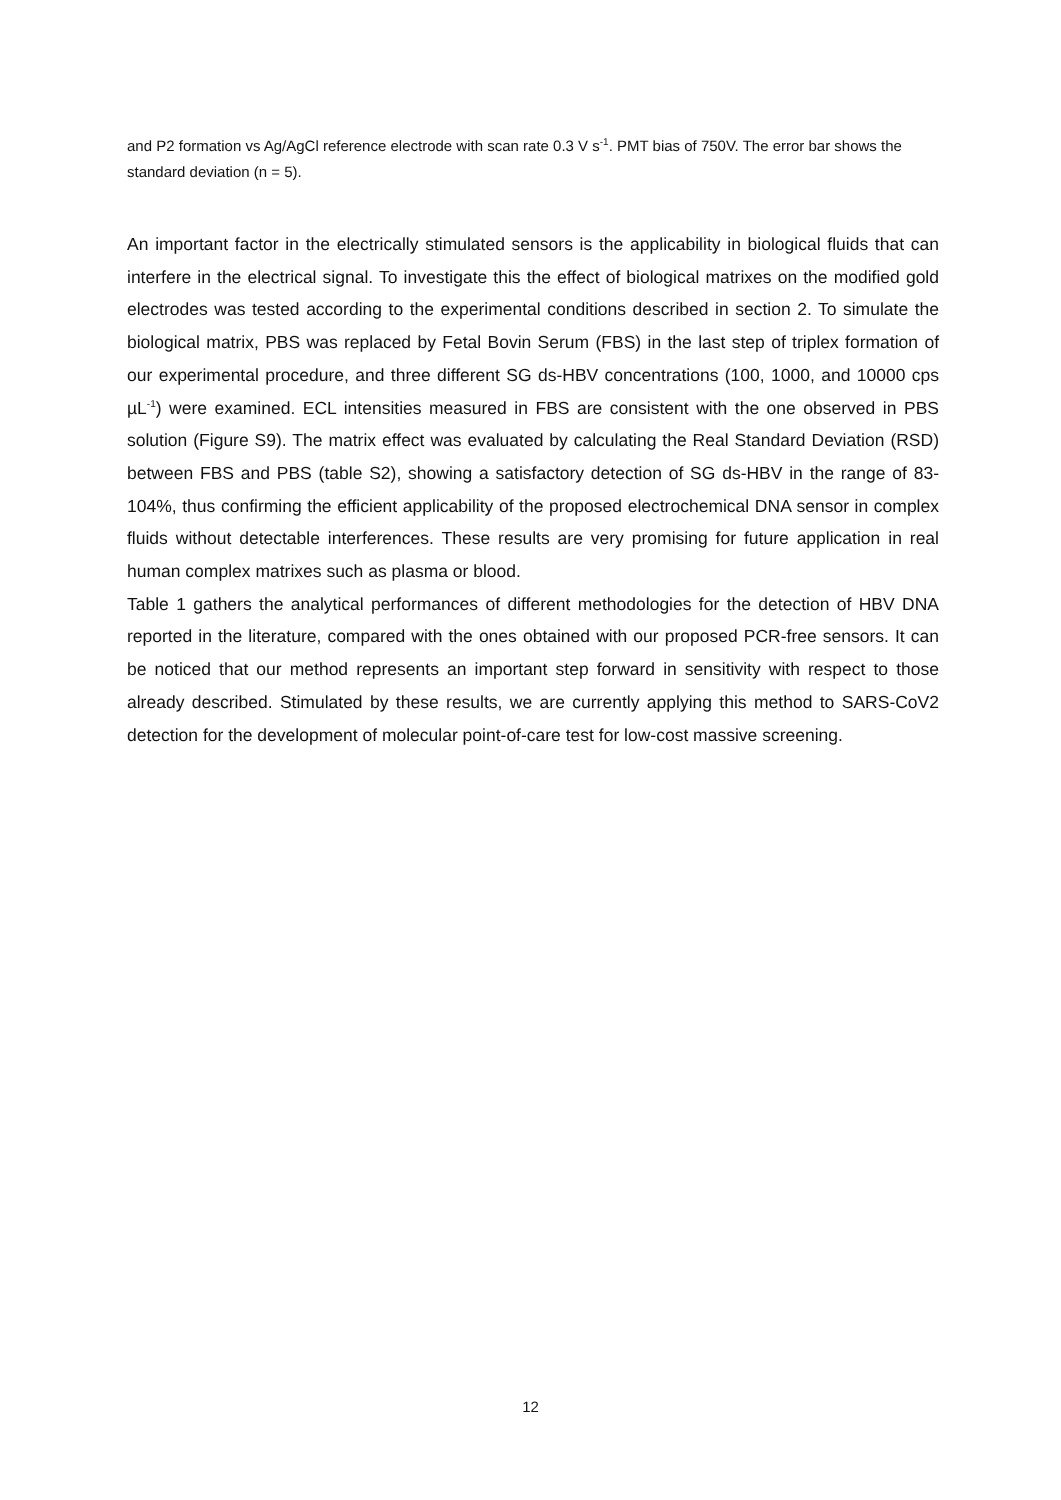and P2 formation vs Ag/AgCl reference electrode with scan rate 0.3 V s<sup>-1</sup>. PMT bias of 750V. The error bar shows the standard deviation (n = 5).
An important factor in the electrically stimulated sensors is the applicability in biological fluids that can interfere in the electrical signal. To investigate this the effect of biological matrixes on the modified gold electrodes was tested according to the experimental conditions described in section 2. To simulate the biological matrix, PBS was replaced by Fetal Bovin Serum (FBS) in the last step of triplex formation of our experimental procedure, and three different SG ds-HBV concentrations (100, 1000, and 10000 cps µL<sup>-1</sup>) were examined. ECL intensities measured in FBS are consistent with the one observed in PBS solution (Figure S9). The matrix effect was evaluated by calculating the Real Standard Deviation (RSD) between FBS and PBS (table S2), showing a satisfactory detection of SG ds-HBV in the range of 83-104%, thus confirming the efficient applicability of the proposed electrochemical DNA sensor in complex fluids without detectable interferences. These results are very promising for future application in real human complex matrixes such as plasma or blood.
Table 1 gathers the analytical performances of different methodologies for the detection of HBV DNA reported in the literature, compared with the ones obtained with our proposed PCR-free sensors. It can be noticed that our method represents an important step forward in sensitivity with respect to those already described. Stimulated by these results, we are currently applying this method to SARS-CoV2 detection for the development of molecular point-of-care test for low-cost massive screening.
12